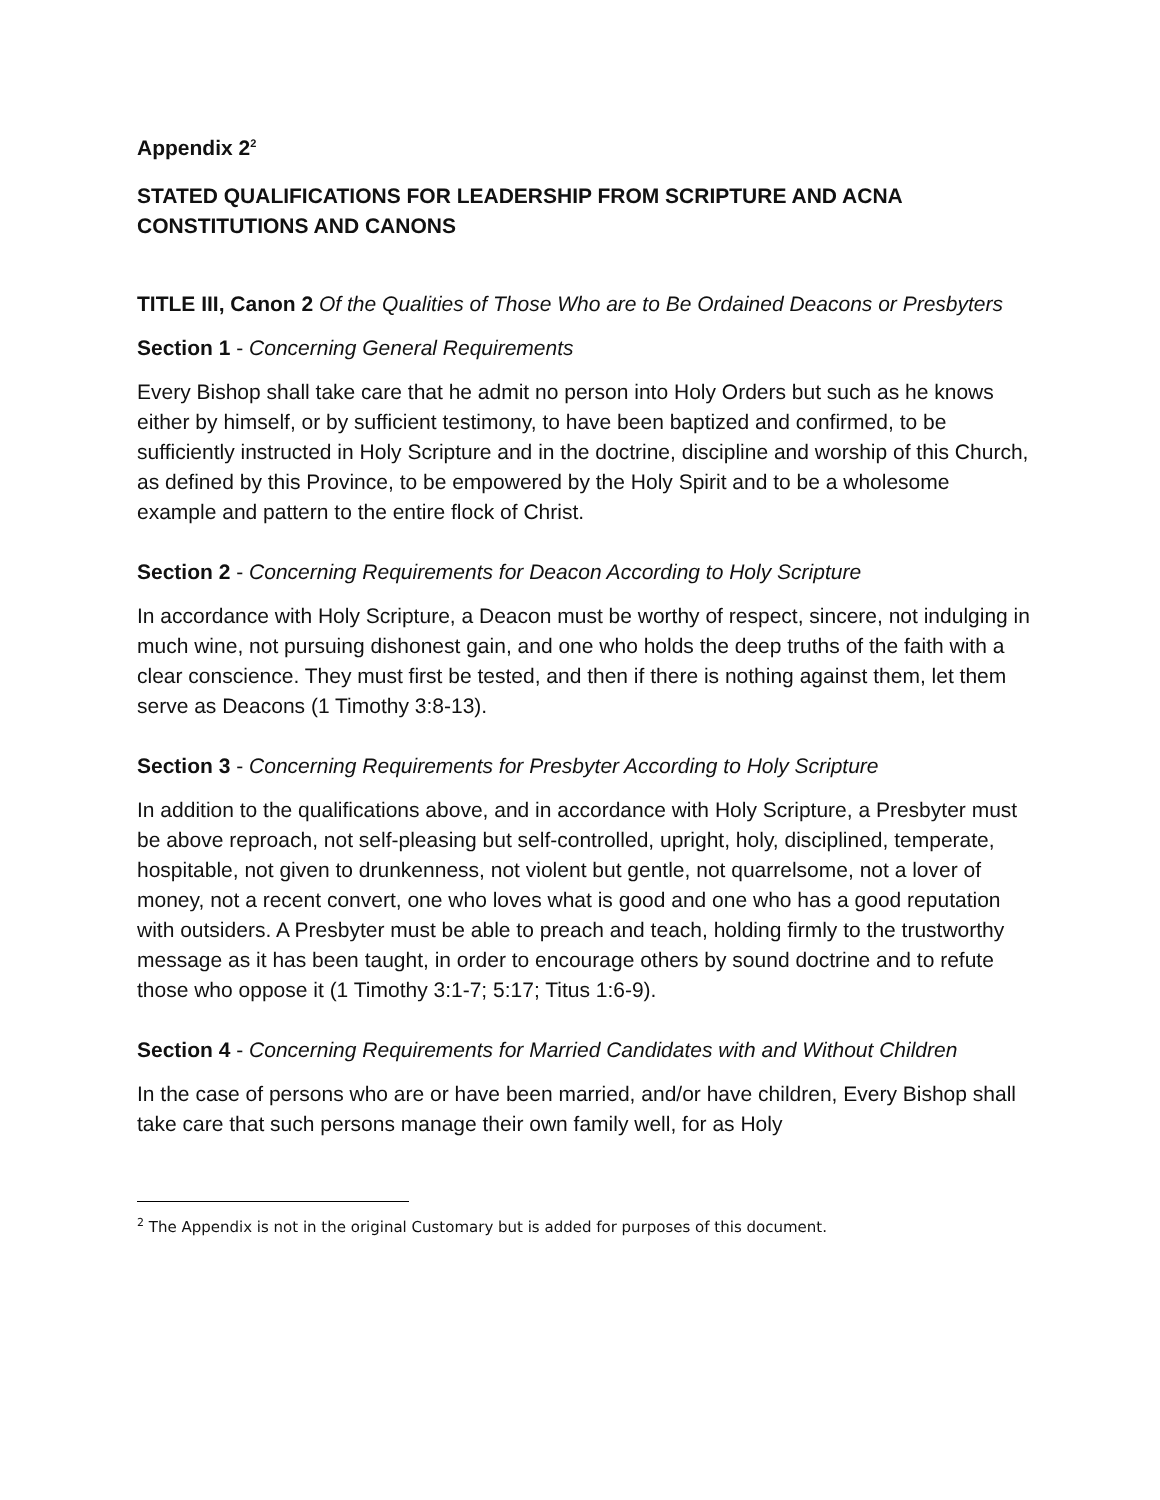Appendix 2<sup>2</sup>
STATED QUALIFICATIONS FOR LEADERSHIP FROM SCRIPTURE AND ACNA CONSTITUTIONS AND CANONS
TITLE III, Canon 2 Of the Qualities of Those Who are to Be Ordained Deacons or Presbyters
Section 1 - Concerning General Requirements
Every Bishop shall take care that he admit no person into Holy Orders but such as he knows either by himself, or by sufficient testimony, to have been baptized and confirmed, to be sufficiently instructed in Holy Scripture and in the doctrine, discipline and worship of this Church, as defined by this Province, to be empowered by the Holy Spirit and to be a wholesome example and pattern to the entire flock of Christ.
Section 2 - Concerning Requirements for Deacon According to Holy Scripture
In accordance with Holy Scripture, a Deacon must be worthy of respect, sincere, not indulging in much wine, not pursuing dishonest gain, and one who holds the deep truths of the faith with a clear conscience. They must first be tested, and then if there is nothing against them, let them serve as Deacons (1 Timothy 3:8-13).
Section 3 - Concerning Requirements for Presbyter According to Holy Scripture
In addition to the qualifications above, and in accordance with Holy Scripture, a Presbyter must be above reproach, not self-pleasing but self-controlled, upright, holy, disciplined, temperate, hospitable, not given to drunkenness, not violent but gentle, not quarrelsome, not a lover of money, not a recent convert, one who loves what is good and one who has a good reputation with outsiders. A Presbyter must be able to preach and teach, holding firmly to the trustworthy message as it has been taught, in order to encourage others by sound doctrine and to refute those who oppose it (1 Timothy 3:1-7; 5:17; Titus 1:6-9).
Section 4 - Concerning Requirements for Married Candidates with and Without Children
In the case of persons who are or have been married, and/or have children, Every Bishop shall take care that such persons manage their own family well, for as Holy
<sup>2</sup> The Appendix is not in the original Customary but is added for purposes of this document.